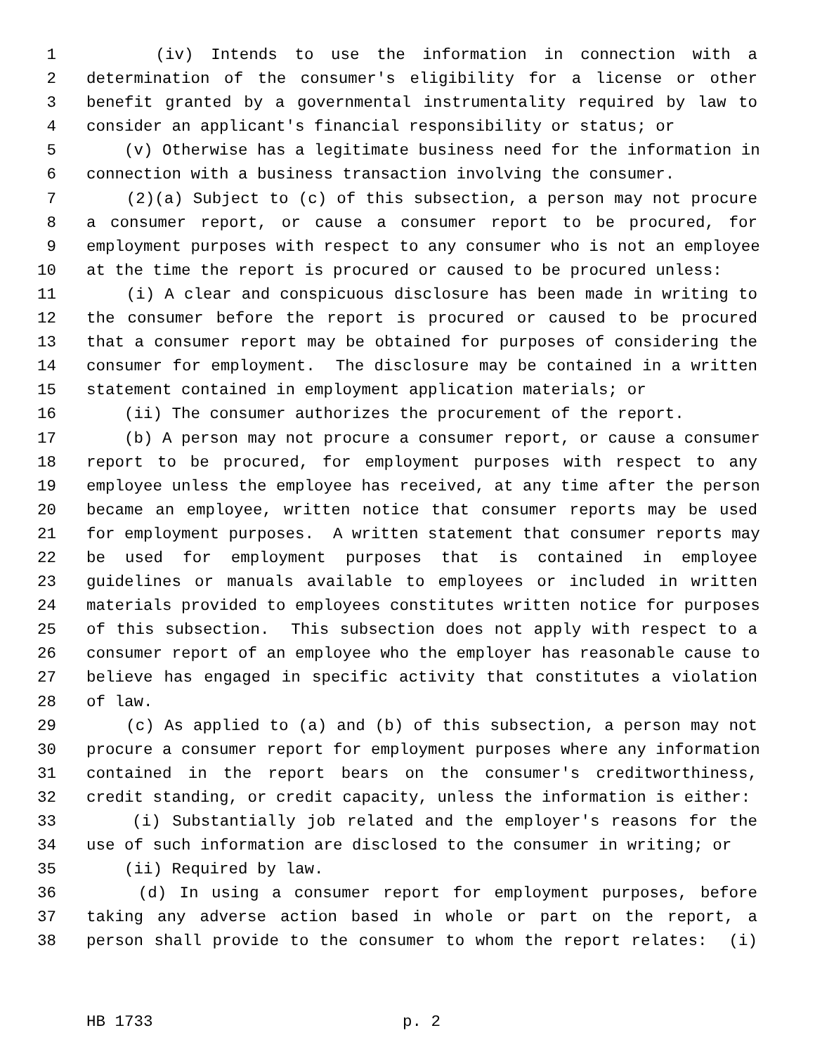1 (iv) Intends to use the information in connection with a
2 determination of the consumer's eligibility for a license or other
3 benefit granted by a governmental instrumentality required by law to
4 consider an applicant's financial responsibility or status; or
5 (v) Otherwise has a legitimate business need for the information in
6 connection with a business transaction involving the consumer.
7 (2)(a) Subject to (c) of this subsection, a person may not procure
8 a consumer report, or cause a consumer report to be procured, for
9 employment purposes with respect to any consumer who is not an employee
10 at the time the report is procured or caused to be procured unless:
11 (i) A clear and conspicuous disclosure has been made in writing to
12 the consumer before the report is procured or caused to be procured
13 that a consumer report may be obtained for purposes of considering the
14 consumer for employment. The disclosure may be contained in a written
15 statement contained in employment application materials; or
16 (ii) The consumer authorizes the procurement of the report.
17 (b) A person may not procure a consumer report, or cause a consumer
18 report to be procured, for employment purposes with respect to any
19 employee unless the employee has received, at any time after the person
20 became an employee, written notice that consumer reports may be used
21 for employment purposes. A written statement that consumer reports may
22 be used for employment purposes that is contained in employee
23 guidelines or manuals available to employees or included in written
24 materials provided to employees constitutes written notice for purposes
25 of this subsection. This subsection does not apply with respect to a
26 consumer report of an employee who the employer has reasonable cause to
27 believe has engaged in specific activity that constitutes a violation
28 of law.
29 (c) As applied to (a) and (b) of this subsection, a person may not
30 procure a consumer report for employment purposes where any information
31 contained in the report bears on the consumer's creditworthiness,
32 credit standing, or credit capacity, unless the information is either:
33 (i) Substantially job related and the employer's reasons for the
34 use of such information are disclosed to the consumer in writing; or
35 (ii) Required by law.
36 (d) In using a consumer report for employment purposes, before
37 taking any adverse action based in whole or part on the report, a
38 person shall provide to the consumer to whom the report relates: (i)
HB 1733 p. 2